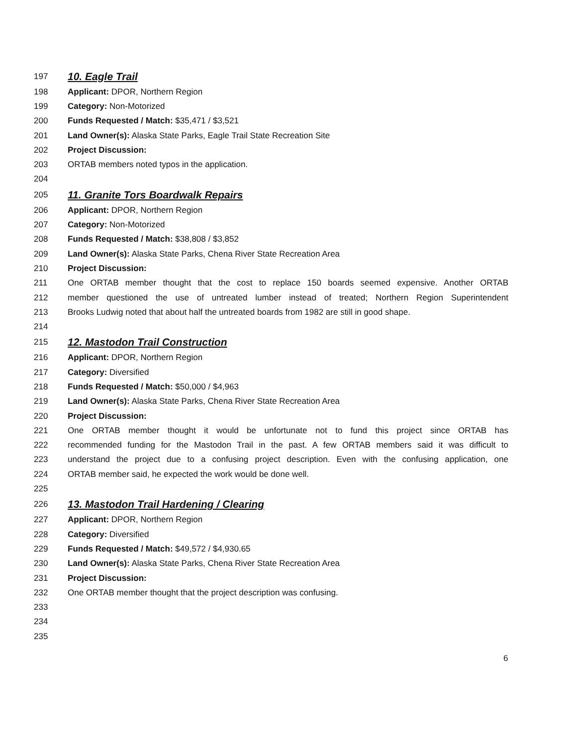197 10. Eagle Trail
198 Applicant: DPOR, Northern Region
199 Category: Non-Motorized
200 Funds Requested / Match: $35,471 / $3,521
201 Land Owner(s): Alaska State Parks, Eagle Trail State Recreation Site
202 Project Discussion:
203 ORTAB members noted typos in the application.
204
205 11. Granite Tors Boardwalk Repairs
206 Applicant: DPOR, Northern Region
207 Category: Non-Motorized
208 Funds Requested / Match: $38,808 / $3,852
209 Land Owner(s): Alaska State Parks, Chena River State Recreation Area
210 Project Discussion:
211 One ORTAB member thought that the cost to replace 150 boards seemed expensive. Another ORTAB
212 member questioned the use of untreated lumber instead of treated; Northern Region Superintendent
213 Brooks Ludwig noted that about half the untreated boards from 1982 are still in good shape.
214
215 12. Mastodon Trail Construction
216 Applicant: DPOR, Northern Region
217 Category: Diversified
218 Funds Requested / Match: $50,000 / $4,963
219 Land Owner(s): Alaska State Parks, Chena River State Recreation Area
220 Project Discussion:
221 One ORTAB member thought it would be unfortunate not to fund this project since ORTAB has
222 recommended funding for the Mastodon Trail in the past. A few ORTAB members said it was difficult to
223 understand the project due to a confusing project description. Even with the confusing application, one
224 ORTAB member said, he expected the work would be done well.
225
226 13. Mastodon Trail Hardening / Clearing
227 Applicant: DPOR, Northern Region
228 Category: Diversified
229 Funds Requested / Match: $49,572 / $4,930.65
230 Land Owner(s): Alaska State Parks, Chena River State Recreation Area
231 Project Discussion:
232 One ORTAB member thought that the project description was confusing.
233
234
235
6